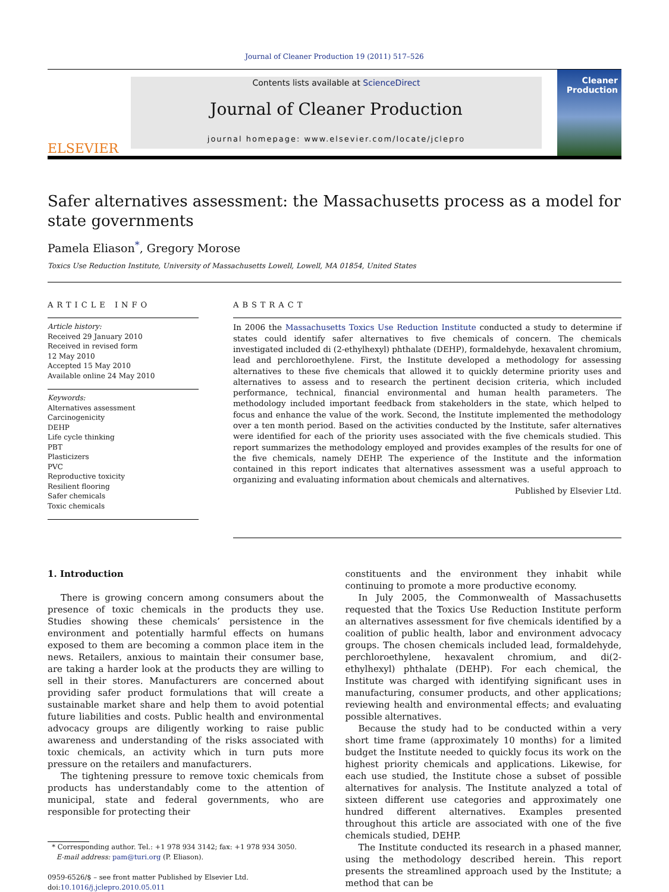Journal of Cleaner Production 19 (2011) 517–526
ELSEVIER
Contents lists available at ScienceDirect
Journal of Cleaner Production
journal homepage: www.elsevier.com/locate/jclepro
Cleaner Production
Safer alternatives assessment: the Massachusetts process as a model for state governments
Pamela Eliason<sup>*</sup>, Gregory Morose
Toxics Use Reduction Institute, University of Massachusetts Lowell, Lowell, MA 01854, United States
ARTICLE INFO
Article history:
Received 29 January 2010
Received in revised form
12 May 2010
Accepted 15 May 2010
Available online 24 May 2010
Keywords:
Alternatives assessment
Carcinogenicity
DEHP
Life cycle thinking
PBT
Plasticizers
PVC
Reproductive toxicity
Resilient flooring
Safer chemicals
Toxic chemicals
ABSTRACT
In 2006 the Massachusetts Toxics Use Reduction Institute conducted a study to determine if states could identify safer alternatives to five chemicals of concern. The chemicals investigated included di (2-ethylhexyl) phthalate (DEHP), formaldehyde, hexavalent chromium, lead and perchloroethylene. First, the Institute developed a methodology for assessing alternatives to these five chemicals that allowed it to quickly determine priority uses and alternatives to assess and to research the pertinent decision criteria, which included performance, technical, financial environmental and human health parameters. The methodology included important feedback from stakeholders in the state, which helped to focus and enhance the value of the work. Second, the Institute implemented the methodology over a ten month period. Based on the activities conducted by the Institute, safer alternatives were identified for each of the priority uses associated with the five chemicals studied. This report summarizes the methodology employed and provides examples of the results for one of the five chemicals, namely DEHP. The experience of the Institute and the information contained in this report indicates that alternatives assessment was a useful approach to organizing and evaluating information about chemicals and alternatives.
Published by Elsevier Ltd.
1. Introduction
There is growing concern among consumers about the presence of toxic chemicals in the products they use. Studies showing these chemicals’ persistence in the environment and potentially harmful effects on humans exposed to them are becoming a common place item in the news. Retailers, anxious to maintain their consumer base, are taking a harder look at the products they are willing to sell in their stores. Manufacturers are concerned about providing safer product formulations that will create a sustainable market share and help them to avoid potential future liabilities and costs. Public health and environmental advocacy groups are diligently working to raise public awareness and understanding of the risks associated with toxic chemicals, an activity which in turn puts more pressure on the retailers and manufacturers.
The tightening pressure to remove toxic chemicals from products has understandably come to the attention of municipal, state and federal governments, who are responsible for protecting their
* Corresponding author. Tel.: +1 978 934 3142; fax: +1 978 934 3050.
E-mail address: pam@turi.org (P. Eliason).
0959-6526/$ – see front matter Published by Elsevier Ltd.
doi:10.1016/j.jclepro.2010.05.011
constituents and the environment they inhabit while continuing to promote a more productive economy.
In July 2005, the Commonwealth of Massachusetts requested that the Toxics Use Reduction Institute perform an alternatives assessment for five chemicals identified by a coalition of public health, labor and environment advocacy groups. The chosen chemicals included lead, formaldehyde, perchloroethylene, hexavalent chromium, and di(2-ethylhexyl) phthalate (DEHP). For each chemical, the Institute was charged with identifying significant uses in manufacturing, consumer products, and other applications; reviewing health and environmental effects; and evaluating possible alternatives.
Because the study had to be conducted within a very short time frame (approximately 10 months) for a limited budget the Institute needed to quickly focus its work on the highest priority chemicals and applications. Likewise, for each use studied, the Institute chose a subset of possible alternatives for analysis. The Institute analyzed a total of sixteen different use categories and approximately one hundred different alternatives. Examples presented throughout this article are associated with one of the five chemicals studied, DEHP.
The Institute conducted its research in a phased manner, using the methodology described herein. This report presents the streamlined approach used by the Institute; a method that can be